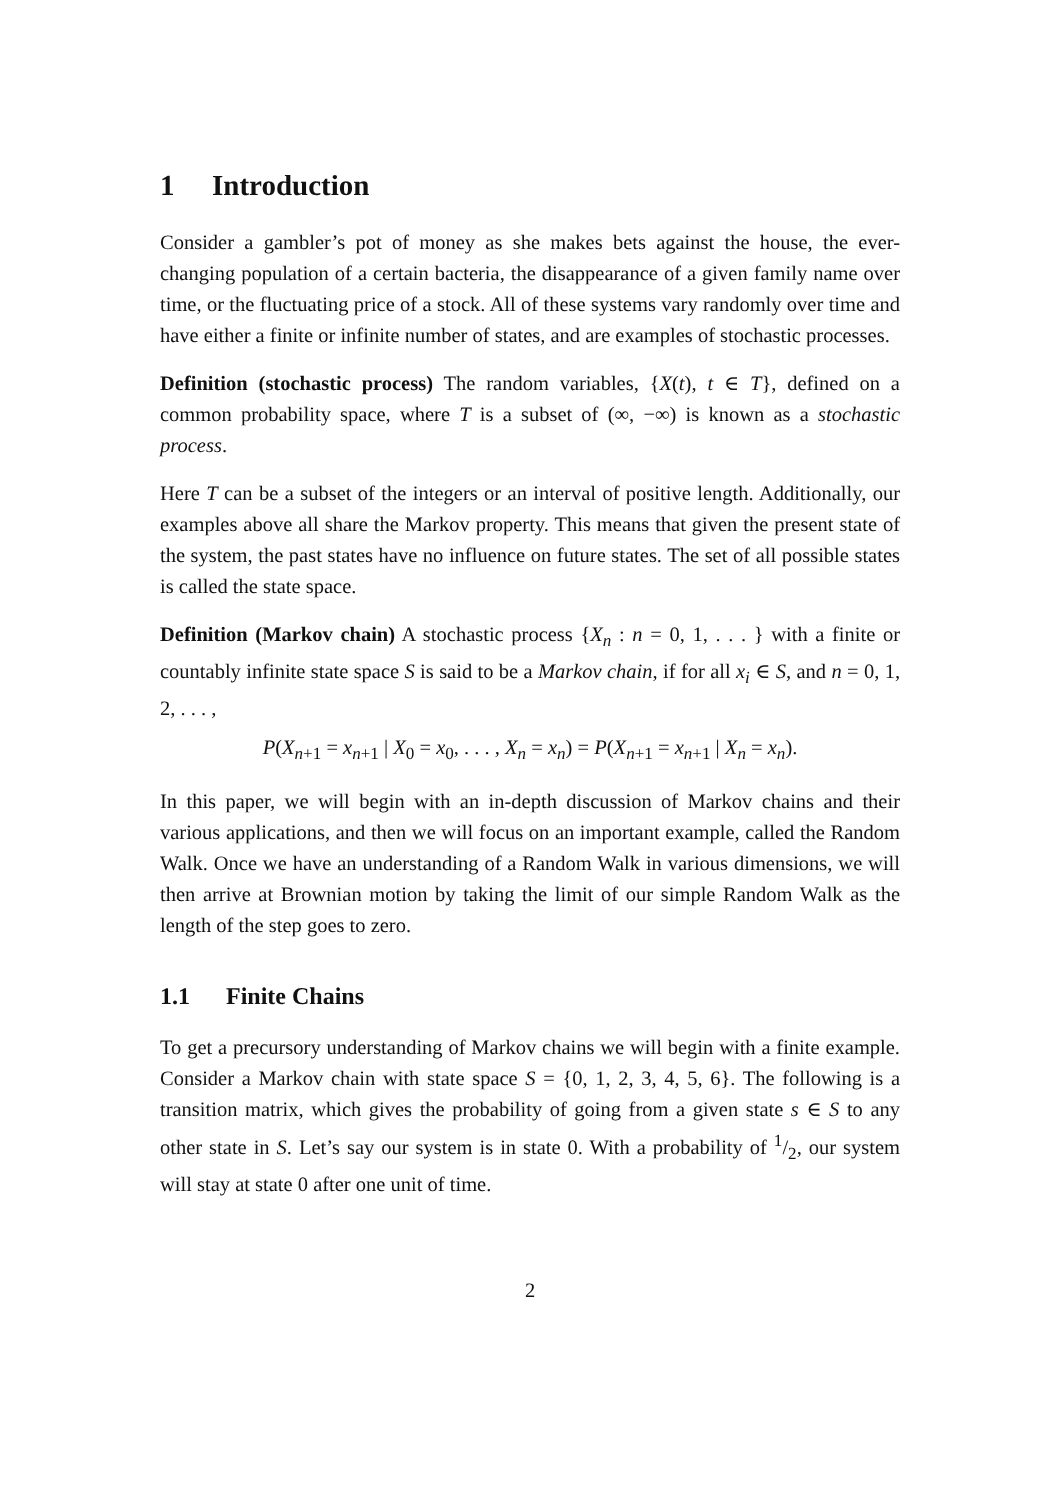1 Introduction
Consider a gambler’s pot of money as she makes bets against the house, the ever-changing population of a certain bacteria, the disappearance of a given family name over time, or the fluctuating price of a stock. All of these systems vary randomly over time and have either a finite or infinite number of states, and are examples of stochastic processes.
Definition (stochastic process) The random variables, {X(t), t ∈ T}, defined on a common probability space, where T is a subset of (∞, −∞) is known as a stochastic process.
Here T can be a subset of the integers or an interval of positive length. Additionally, our examples above all share the Markov property. This means that given the present state of the system, the past states have no influence on future states. The set of all possible states is called the state space.
Definition (Markov chain) A stochastic process {X<sub>n</sub> : n = 0, 1, . . . } with a finite or countably infinite state space S is said to be a Markov chain, if for all x<sub>i</sub> ∈ S, and n = 0, 1, 2, . . . ,
P(X<sub>n+1</sub> = x<sub>n+1</sub> | X<sub>0</sub> = x<sub>0</sub>, . . . , X<sub>n</sub> = x<sub>n</sub>) = P(X<sub>n+1</sub> = x<sub>n+1</sub> | X<sub>n</sub> = x<sub>n</sub>).
In this paper, we will begin with an in-depth discussion of Markov chains and their various applications, and then we will focus on an important example, called the Random Walk. Once we have an understanding of a Random Walk in various dimensions, we will then arrive at Brownian motion by taking the limit of our simple Random Walk as the length of the step goes to zero.
1.1 Finite Chains
To get a precursory understanding of Markov chains we will begin with a finite example. Consider a Markov chain with state space S = {0, 1, 2, 3, 4, 5, 6}. The following is a transition matrix, which gives the probability of going from a given state s ∈ S to any other state in S. Let’s say our system is in state 0. With a probability of 1/2, our system will stay at state 0 after one unit of time.
2